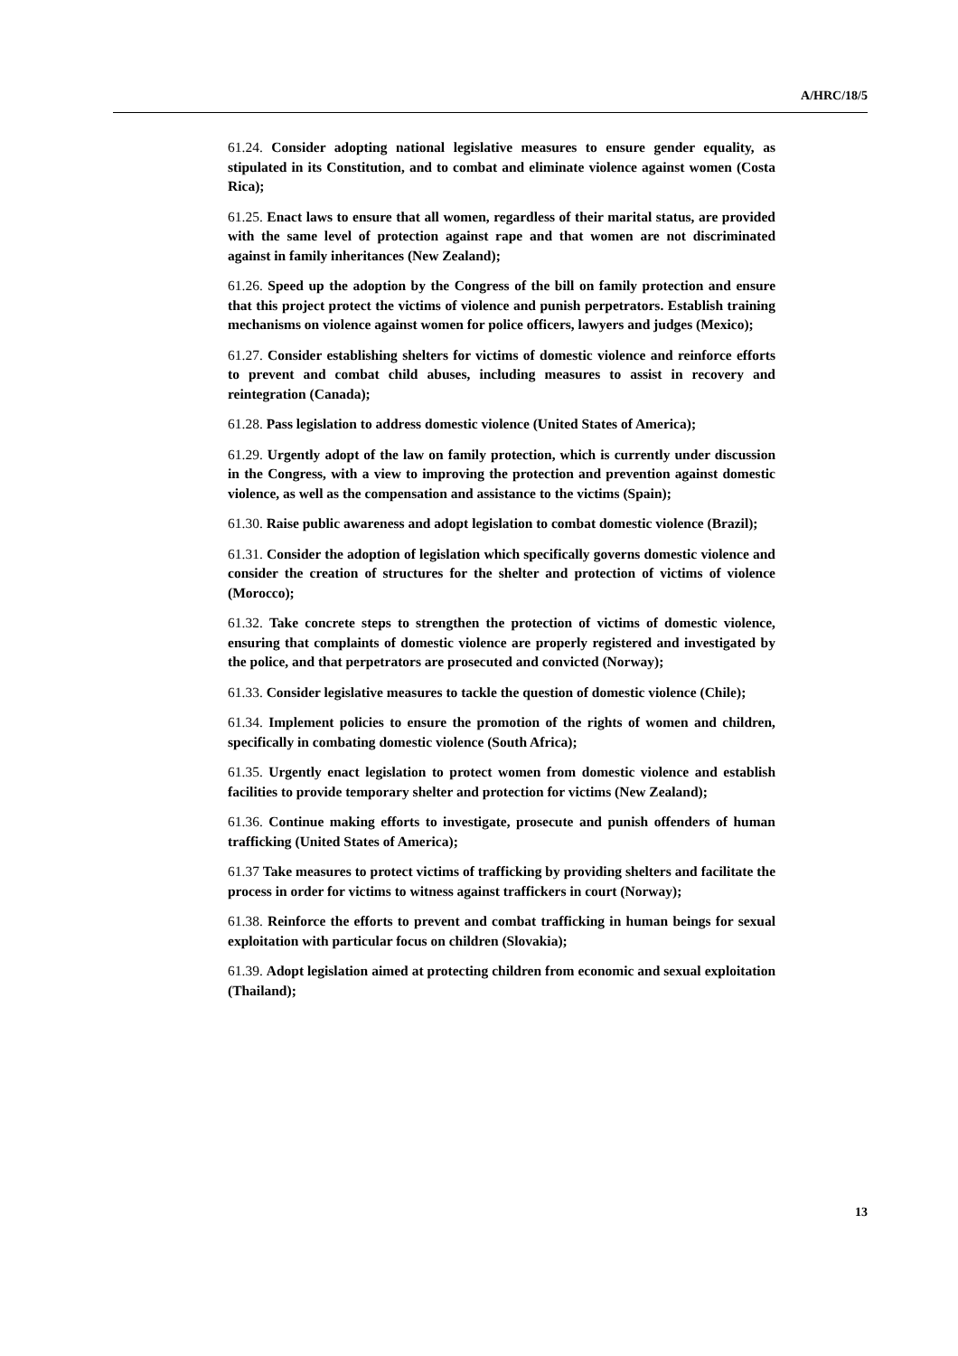A/HRC/18/5
61.24. Consider adopting national legislative measures to ensure gender equality, as stipulated in its Constitution, and to combat and eliminate violence against women (Costa Rica);
61.25. Enact laws to ensure that all women, regardless of their marital status, are provided with the same level of protection against rape and that women are not discriminated against in family inheritances (New Zealand);
61.26. Speed up the adoption by the Congress of the bill on family protection and ensure that this project protect the victims of violence and punish perpetrators. Establish training mechanisms on violence against women for police officers, lawyers and judges (Mexico);
61.27. Consider establishing shelters for victims of domestic violence and reinforce efforts to prevent and combat child abuses, including measures to assist in recovery and reintegration (Canada);
61.28. Pass legislation to address domestic violence (United States of America);
61.29. Urgently adopt of the law on family protection, which is currently under discussion in the Congress, with a view to improving the protection and prevention against domestic violence, as well as the compensation and assistance to the victims (Spain);
61.30. Raise public awareness and adopt legislation to combat domestic violence (Brazil);
61.31. Consider the adoption of legislation which specifically governs domestic violence and consider the creation of structures for the shelter and protection of victims of violence (Morocco);
61.32. Take concrete steps to strengthen the protection of victims of domestic violence, ensuring that complaints of domestic violence are properly registered and investigated by the police, and that perpetrators are prosecuted and convicted (Norway);
61.33. Consider legislative measures to tackle the question of domestic violence (Chile);
61.34. Implement policies to ensure the promotion of the rights of women and children, specifically in combating domestic violence (South Africa);
61.35. Urgently enact legislation to protect women from domestic violence and establish facilities to provide temporary shelter and protection for victims (New Zealand);
61.36. Continue making efforts to investigate, prosecute and punish offenders of human trafficking (United States of America);
61.37 Take measures to protect victims of trafficking by providing shelters and facilitate the process in order for victims to witness against traffickers in court (Norway);
61.38. Reinforce the efforts to prevent and combat trafficking in human beings for sexual exploitation with particular focus on children (Slovakia);
61.39. Adopt legislation aimed at protecting children from economic and sexual exploitation (Thailand);
13